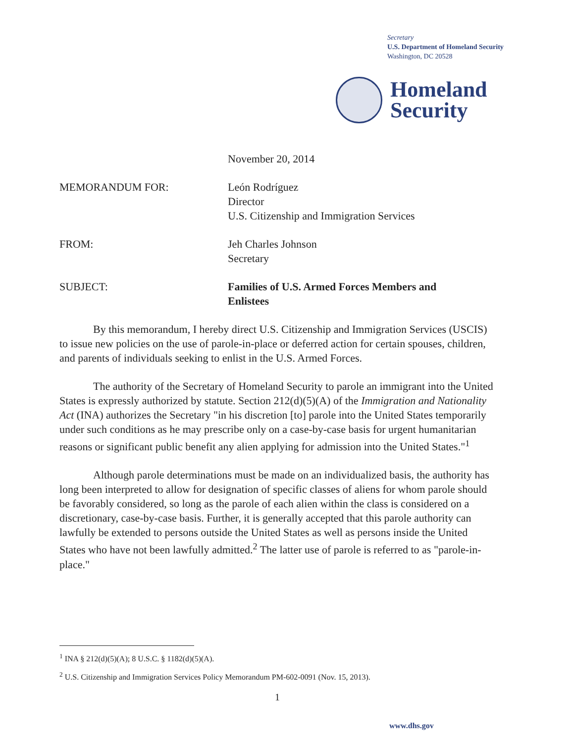Secretary
U.S. Department of Homeland Security
Washington, DC 20528
Homeland
Security
November 20, 2014
MEMORANDUM FOR: León Rodríguez
Director
U.S. Citizenship and Immigration Services
FROM: Jeh Charles Johnson
Secretary
SUBJECT: Families of U.S. Armed Forces Members and
Enlistees
By this memorandum, I hereby direct U.S. Citizenship and Immigration Services (USCIS) to issue new policies on the use of parole-in-place or deferred action for certain spouses, children, and parents of individuals seeking to enlist in the U.S. Armed Forces.
The authority of the Secretary of Homeland Security to parole an immigrant into the United States is expressly authorized by statute. Section 212(d)(5)(A) of the Immigration and Nationality Act (INA) authorizes the Secretary "in his discretion [to] parole into the United States temporarily under such conditions as he may prescribe only on a case-by-case basis for urgent humanitarian reasons or significant public benefit any alien applying for admission into the United States."<sup>1</sup>
Although parole determinations must be made on an individualized basis, the authority has long been interpreted to allow for designation of specific classes of aliens for whom parole should be favorably considered, so long as the parole of each alien within the class is considered on a discretionary, case-by-case basis. Further, it is generally accepted that this parole authority can lawfully be extended to persons outside the United States as well as persons inside the United States who have not been lawfully admitted.<sup>2</sup> The latter use of parole is referred to as "parole-in-place."
<sup>1</sup> INA § 212(d)(5)(A); 8 U.S.C. § 1182(d)(5)(A).
<sup>2</sup> U.S. Citizenship and Immigration Services Policy Memorandum PM-602-0091 (Nov. 15, 2013).
1
www.dhs.gov